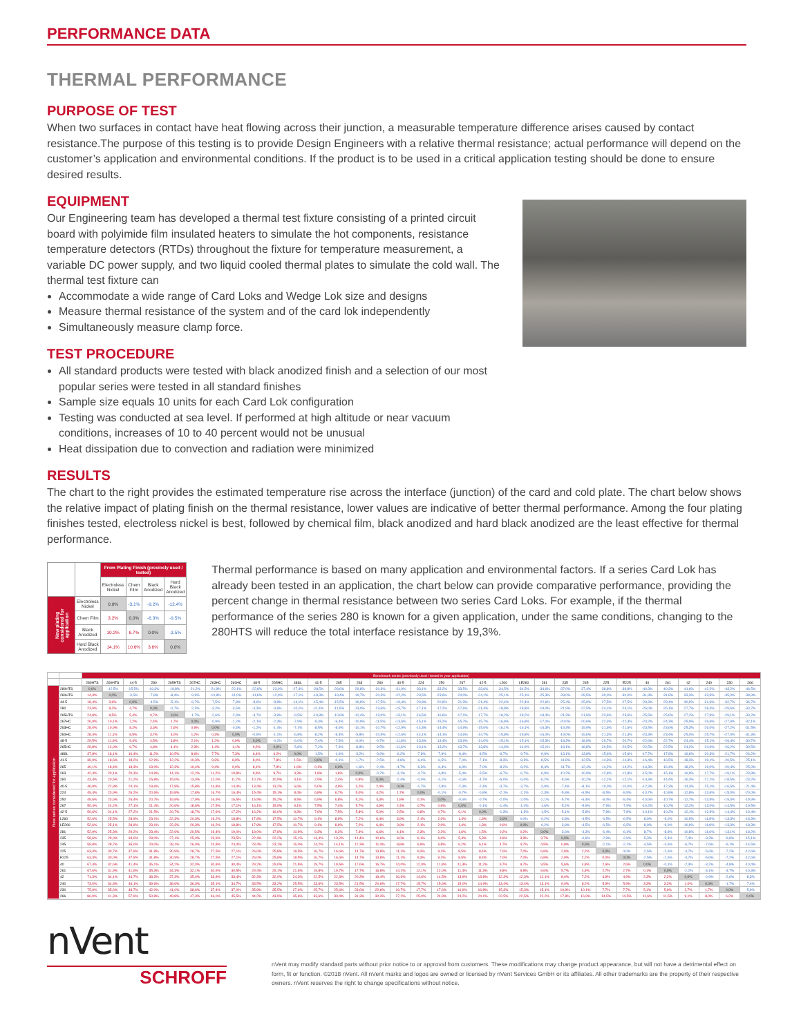PERFORMANCE DATA
THERMAL PERFORMANCE
PURPOSE OF TEST
When two surfaces in contact have heat flowing across their junction, a measurable temperature difference arises caused by contact resistance.The purpose of this testing is to provide Design Engineers with a relative thermal resistance; actual performance will depend on the customer’s application and environmental conditions. If the product is to be used in a critical application testing should be done to ensure desired results.
EQUIPMENT
Our Engineering team has developed a thermal test fixture consisting of a printed circuit board with polyimide film insulated heaters to simulate the hot components, resistance temperature detectors (RTDs) throughout the fixture for temperature measurement, a variable DC power supply, and two liquid cooled thermal plates to simulate the cold wall. The thermal test fixture can
Accommodate a wide range of Card Loks and Wedge Lok size and designs
Measure thermal resistance of the system and of the card lok independently
Simultaneously measure clamp force.
TEST PROCEDURE
All standard products were tested with black anodized finish and a selection of our most popular series were tested in all standard finishes
Sample size equals 10 units for each Card Lok configuration
Testing was conducted at sea level. If performed at high altitude or near vacuum conditions, increases of 10 to 40 percent would not be unusual
Heat dissipation due to convection and radiation were minimized
RESULTS
The chart to the right provides the estimated temperature rise across the interface (junction) of the card and cold plate. The chart below shows the relative impact of plating finish on the thermal resistance, lower values are indicative of better thermal performance. Among the four plating finishes tested, electroless nickel is best, followed by chemical film, black anodized and hard black anodized are the least effective for thermal performance.
| | | From Plating Finish (previosly used / tested) | | | |
| | | Electroless Nickel | Chem Film | Black Anodized | Hard Black Anodized |
| New plating considered for application | Electroless Nickel | 0.0% | -3.1% | -9.2% | -12.4% |
| | Chem Film | 3.2% | 0.0% | -6.3% | -9.5% |
| | Black Anodized | 10.2% | 6.7% | 0.0% | -3.5% |
| | Hard Black Anodized | 14.1% | 10.6% | 3.6% | 0.0% |
Thermal performance is based on many application and environmental factors. If a series Card Lok has already been tested in an application, the chart below can provide comparative performance, providing the percent change in thermal resistance between two series Card Loks. For example, if the thermal performance of the series 280 is known for a given application, under the same conditions, changing to the 280HTS will reduce the total interface resistance by 19,3%.
| | | Benchmark series (previously used / tested in your application) | | | | | | | | | | | | | | | | | | | | | | | | | | | | | | | | |
| | | 280HTS | 260HTS | 44-5 | 280 | 265HTS | 267HC | 263HC | 260HC | 48-5 | 265HC | 48SL | 41-5 | 265 | 263 | 260 | 40-5 | 224 | 250 | 267 | 42-5 | L260 | LE260 | 281 | 235 | 245 | 225 | E225 | 40 | 261 | 42 | 240 | 230 | 266 |
| New series considered for application | 280HTS | 0,0% | -12,5% | -15,5% | -19,3% | -19,8% | -21,2% | -21,9% | -22,1% | -22,8% | -23,0% | -27,4% | -28,5% | -28,6% | -29,8% | -30,3% | -31,9% | -33,1% | -33,2% | -33,5% | -33,6% | -34,5% | -34,5% | -34,6% | -37,0% | -37,4% | -38,8% | -38,8% | -40,3% | -40,3% | -41,6% | -42,2% | -43,2% | -46,5% |
| | 260HTS | 14,3% | 0,0% | -3,5% | -7,8% | -8,4% | -9,9% | -10,8% | -11,0% | -11,8% | -12,0% | -17,1% | -18,3% | -18,4% | -19,7% | -20,3% | -22,2% | -23,5% | -23,6% | -24,0% | -24,1% | -25,1% | -25,1% | -25,3% | -28,0% | -28,5% | -30,0% | -30,0% | -31,8% | -31,8% | -33,3% | -33,9% | -35,0% | -38,9% |
| | 44-5 | 18,4% | 3,6% | 0,0% | -4,5% | -5,1% | -6,7% | -7,5% | -7,8% | -8,6% | -8,8% | -14,1% | -15,4% | -15,5% | -16,9% | -17,5% | -19,4% | -20,8% | -20,9% | -21,3% | -21,4% | -22,4% | -22,4% | -22,6% | -25,4% | -25,9% | -27,5% | -27,5% | -29,3% | -29,4% | -30,9% | -31,6% | -32,7% | -36,7% |
| | 280 | 23,9% | 8,2% | 4,7% | 0,0% | -0,7% | -2,3% | -3,2% | -3,5% | -4,3% | -4,6% | -10,1% | -11,4% | -11,5% | -13,0% | -13,6% | -15,7% | -17,1% | -17,2% | -17,6% | -21,4% | -18,8% | -18,8% | -19,0% | -21,9% | -22,5% | -24,1% | -24,1% | -26,0% | -26,1% | -27,7% | -28,4% | -29,6% | -33,7% |
| | 265HTS | 24,8% | 8,5% | 5,4% | 0,7% | 0,0% | -1,7% | -2,6% | -2,9% | -3,7% | -3,9% | -9,5% | -10,8% | -10,9% | -12,4% | -13,0% | -15,1% | -16,5% | -16,6% | -17,1% | -17,7% | -18,2% | -18,2% | -18,4% | -21,3% | -21,9% | -23,6% | -23,6% | -25,5% | -25,6% | -27,2% | -27,9% | -29,1% | -33,2% |
| | 267HC | 26,9% | 10,1% | 7,2% | 2,4% | 1,7% | 0,0% | -0,9% | -1,2% | -2,1% | -2,3% | -7,9% | -9,3% | -9,4% | -10,9% | -11,5% | -13,6% | -15,1% | -15,2% | -15,7% | -15,7% | -16,8% | -16,8% | -17,0% | -20,0% | -20,6% | -22,3% | -22,3% | -24,2% | -24,3% | -25,9% | -26,6% | -27,9% | -32,1% |
| | 263HC | 28,0% | 10,9% | 8,2% | 3,3% | 2,6% | 0,9% | 0,0% | -0,3% | -1,2% | -1,4% | -7,1% | -8,5% | -8,6% | -10,1% | -10,7% | -12,9% | -14,3% | -14,4% | -14,9% | -15,0% | -16,1% | -16,1% | -16,3% | -19,3% | -19,9% | -21,6% | -21,6% | -23,5% | -23,6% | -25,3% | -26,0% | -27,2% | -31,5% |
| | 260HC | 28,4% | 11,1% | 8,5% | 3,7% | 3,0% | 1,2% | 0,3% | 0,0% | -0,9% | -1,1% | -6,8% | -8,2% | -8,3% | -9,8% | -10,5% | -12,6% | -14,1% | -14,1% | -14,6% | -14,7% | -15,8% | -15,8% | -16,0% | -19,0% | -19,6% | -21,3% | -21,3% | -23,3% | -23,4% | -25,0% | -25,7% | -27,0% | -31,3% |
| | 48-5 | 29,5% | 11,9% | 9,4% | 4,5% | 3,8% | 2,1% | 1,2% | 0,9% | 0,0% | -0,2% | -6,0% | -7,4% | -7,5% | -9,0% | -9,7% | -11,8% | -13,3% | -13,4% | -13,9% | -14,0% | -15,1% | -15,1% | -15,3% | -18,3% | -18,9% | -20,7% | -20,7% | -22,6% | -22,7% | -24,4% | -25,1% | -26,4% | -30,7% |
| | 265HC | 29,8% | 12,0% | 9,7% | 4,8% | 4,1% | 2,3% | 1,4% | 1,1% | 0,2% | 0,0% | -5,8% | -7,2% | -7,3% | -8,8% | -9,5% | -11,6% | -13,1% | -13,2% | -13,7% | -13,8% | -14,9% | -14,9% | -15,1% | -18,1% | -18,8% | -20,5% | -20,5% | -22,5% | -22,5% | -24,2% | -24,9% | -26,2% | -30,5% |
| | 48SL | 37,8% | 18,1% | 16,4% | 11,2% | 10,5% | 8,6% | 7,7% | 7,3% | 6,4% | 6,2% | 0,0% | -1,5% | -1,6% | -3,2% | -3,9% | -6,2% | -7,8% | -7,9% | -8,4% | -8,5% | -9,7% | -9,7% | -9,9% | -13,1% | -13,8% | -15,6% | -15,6% | -17,7% | -17,8% | -19,6% | -20,3% | -21,7% | -26,2% |
| | 41-5 | 39,9% | 18,6% | 18,2% | 12,9% | 12,2% | 10,3% | 9,3% | 8,9% | 8,0% | 7,8% | 1,5% | 0,0% | -0,1% | -1,7% | -2,5% | -4,8% | -6,4% | -6,5% | -7,0% | -7,1% | -8,3% | -8,3% | -8,5% | -11,8% | -12,5% | -14,3% | -14,3% | -16,4% | -16,5% | -18,3% | -19,1% | -20,5% | -25,1% |
| | 265 | 40,1% | 18,4% | 18,3% | 13,0% | 12,3% | 10,4% | 9,4% | 9,0% | 8,1% | 7,9% | 1,6% | 0,1% | 0,0% | -1,6% | -2,4% | -4,7% | -6,3% | -6,4% | -6,9% | -7,0% | -8,2% | -8,2% | -8,4% | -11,7% | -12,4% | -14,2% | -14,2% | -16,3% | -16,4% | -18,2% | -19,0% | -20,4% | -25,0% |
| | 263 | 42,4% | 20,1% | 20,3% | 14,9% | 14,1% | 12,2% | 11,2% | 10,8% | 9,9% | 9,7% | 3,3% | 1,8% | 1,6% | 0,0% | -0,7% | -3,1% | -4,7% | -4,8% | -5,4% | -5,5% | -6,7% | -6,7% | -6,9% | -10,2% | -10,9% | -12,8% | -12,8% | -15,0% | -15,1% | -16,9% | -17,7% | -19,1% | -23,8% |
| | 260 | 43,4% | 20,5% | 21,2% | 15,8% | 15,0% | 13,0% | 12,0% | 11,7% | 10,7% | 10,5% | 4,1% | 2,5% | 2,4% | 0,8% | 0,0% | -2,4% | -4,0% | -4,1% | -4,6% | -4,7% | -6,0% | -6,0% | -6,2% | -9,6% | -10,2% | -12,1% | -12,1% | -14,3% | -14,4% | -16,3% | -17,1% | -18,5% | -23,2% |
| | 40-5 | 46,9% | 22,8% | 24,1% | 18,6% | 17,8% | 15,8% | 14,8% | 14,4% | 13,4% | 13,2% | 6,6% | 5,0% | 4,9% | 3,2% | 2,4% | 0,0% | -1,7% | -1,8% | -2,3% | -2,4% | -3,7% | -3,7% | -3,9% | -7,4% | -8,1% | -10,0% | -10,0% | -12,3% | -12,3% | -14,3% | -15,1% | -16,5% | -21,4% |
| | 224 | 49,4% | 23,9% | 26,2% | 20,6% | 19,8% | 17,8% | 16,7% | 16,4% | 15,4% | 15,1% | 8,4% | 6,8% | 6,7% | 5,0% | 4,2% | 1,7% | 0,0% | -0,1% | -0,7% | -0,8% | -2,1% | -2,1% | -2,3% | -5,8% | -6,5% | -8,5% | -8,5% | -10,7% | -10,8% | -12,8% | -13,6% | -15,0% | -20,0% |
| | 250 | 49,6% | 23,6% | 26,4% | 20,7% | 19,9% | 17,9% | 16,9% | 16,5% | 15,5% | 15,2% | 8,5% | 6,9% | 6,8% | 5,1% | 4,3% | 1,8% | 0,1% | 0,0% | -0,6% | -0,7% | -2,0% | -2,0% | -2,1% | -5,7% | -6,4% | -8,4% | -8,4% | -10,6% | -10,7% | -12,7% | -13,5% | -15,0% | -19,9% |
| | 267 | 50,4% | 24,2% | 27,1% | 21,4% | 20,6% | 18,6% | 17,5% | 17,1% | 16,1% | 15,9% | 9,1% | 7,5% | 7,4% | 5,7% | 4,9% | 2,4% | 0,7% | 0,6% | 0,0% | -0,1% | -1,4% | -1,4% | -1,6% | -5,2% | -5,9% | -7,9% | -7,9% | -10,2% | -10,2% | -12,2% | -13,0% | -14,5% | -19,5% |
| | 42-5 | 50,6% | 24,1% | 27,2% | 21,5% | 20,7% | 18,7% | 17,6% | 17,2% | 16,2% | 16,0% | 9,3% | 7,6% | 7,5% | 5,8% | 5,0% | 2,5% | 0,8% | 0,7% | 0,1% | 0,0% | -1,3% | -1,3% | -1,5% | -5,1% | -5,8% | -7,8% | -7,8% | -10,1% | -10,2% | -12,1% | -12,9% | -14,4% | -19,4% |
| | L260 | 52,6% | 25,5% | 28,9% | 23,1% | 22,3% | 20,3% | 19,2% | 18,8% | 17,8% | 17,5% | 10,7% | 9,1% | 8,9% | 7,2% | 6,4% | 3,9% | 2,1% | 2,0% | 1,4% | 1,3% | 0,0% | 0,0% | -0,2% | -3,8% | -4,5% | -6,5% | -6,5% | -8,9% | -9,0% | -10,9% | -11,8% | -13,3% | -18,3% |
| | LE260 | 52,6% | 25,1% | 28,9% | 23,1% | 22,3% | 20,3% | 19,2% | 18,8% | 17,8% | 17,5% | 10,7% | 9,1% | 8,9% | 7,2% | 6,4% | 3,9% | 2,1% | 2,0% | 1,4% | 1,3% | 0,0% | 0,0% | -0,2% | -3,8% | -4,5% | -6,5% | -6,5% | -8,9% | -9,0% | -10,9% | -11,8% | -13,3% | -18,3% |
| | 281 | 52,9% | 25,3% | 29,2% | 23,4% | 22,6% | 20,5% | 19,4% | 19,0% | 18,0% | 17,8% | 10,9% | 9,3% | 9,2% | 7,4% | 6,6% | 4,1% | 2,3% | 2,2% | 1,6% | 1,5% | 0,2% | 0,2% | 0,0% | -3,6% | -4,3% | -6,4% | -6,4% | -8,7% | -8,8% | -10,8% | -11,6% | -13,1% | -18,2% |
| | 235 | 58,6% | 29,0% | 34,0% | 28,0% | 27,1% | 25,0% | 23,9% | 23,5% | 22,4% | 22,2% | 15,1% | 13,4% | 13,2% | 11,4% | 10,6% | 8,0% | 6,1% | 6,0% | 5,4% | 5,3% | 3,9% | 3,9% | 3,7% | 0,0% | -0,8% | -2,9% | -2,9% | -5,3% | -5,4% | -7,4% | -8,3% | -9,8% | -15,1% |
| | 245 | 59,8% | 28,7% | 35,0% | 29,0% | 28,1% | 26,0% | 24,8% | 24,4% | 23,4% | 23,1% | 16,0% | 14,2% | 14,1% | 12,3% | 11,4% | 8,8% | 6,9% | 6,8% | 6,2% | 6,1% | 4,7% | 4,7% | 4,5% | 0,8% | 0,0% | -2,1% | -2,1% | -4,5% | -4,6% | -6,7% | -7,6% | -9,1% | -14,5% |
| | 225 | 63,3% | 30,7% | 37,9% | 31,8% | 30,9% | 28,7% | 27,5% | 27,1% | 26,0% | 25,8% | 18,5% | 16,7% | 16,6% | 14,7% | 13,8% | 11,1% | 9,3% | 9,1% | 8,5% | 8,4% | 7,0% | 7,0% | 6,8% | 2,9% | 2,2% | 0,0% | 0,0% | -2,5% | -2,6% | -4,7% | -5,6% | -7,2% | -12,6% |
| | E225 | 63,3% | 30,0% | 37,9% | 31,8% | 30,9% | 28,7% | 27,5% | 27,1% | 26,0% | 25,8% | 18,5% | 16,7% | 16,6% | 14,7% | 13,8% | 11,1% | 9,3% | 9,1% | 8,5% | 8,4% | 7,0% | 7,0% | 6,8% | 2,9% | 2,2% | 0,0% | 0,0% | -2,5% | -2,6% | -4,7% | -5,6% | -7,2% | -12,6% |
| | 40 | 67,4% | 32,6% | 41,4% | 35,1% | 34,2% | 32,0% | 30,8% | 30,4% | 29,2% | 29,0% | 21,5% | 19,7% | 19,5% | 17,6% | 16,7% | 14,0% | 12,0% | 11,9% | 11,3% | 11,2% | 9,7% | 9,7% | 9,5% | 5,6% | 4,8% | 2,6% | 2,6% | 0,0% | -0,1% | -2,3% | -3,2% | -4,8% | -10,4% |
| | 261 | 67,6% | 31,9% | 41,6% | 35,3% | 34,3% | 32,1% | 30,9% | 30,5% | 29,4% | 29,1% | 21,6% | 19,8% | 19,7% | 17,7% | 16,8% | 14,1% | 12,1% | 12,0% | 11,4% | 11,3% | 9,8% | 9,8% | 9,6% | 5,7% | 4,9% | 2,7% | 2,7% | 0,1% | 0,0% | -2,2% | -3,1% | -4,7% | -10,3% |
| | 42 | 71,3% | 34,1% | 44,7% | 38,3% | 37,3% | 35,0% | 33,8% | 33,4% | 32,3% | 32,0% | 24,3% | 22,5% | 22,3% | 20,3% | 19,4% | 16,6% | 14,6% | 14,5% | 13,9% | 13,8% | 12,3% | 12,3% | 12,1% | 8,0% | 7,2% | 4,9% | 4,9% | 2,3% | 2,2% | 0,0% | -0,9% | -2,6% | -8,3% |
| | 240 | 73,0% | 34,3% | 46,1% | 39,6% | 38,6% | 36,3% | 35,1% | 34,7% | 33,5% | 33,2% | 25,5% | 23,6% | 23,5% | 21,5% | 20,6% | 17,7% | 15,7% | 15,6% | 15,0% | 14,9% | 13,4% | 13,4% | 13,1% | 9,0% | 8,2% | 5,9% | 5,9% | 3,3% | 3,2% | 1,0% | 0,0% | -1,7% | -7,4% |
| | 230 | 75,9% | 35,6% | 48,7% | 42,0% | 41,0% | 38,6% | 37,4% | 37,0% | 35,8% | 35,5% | 27,6% | 25,7% | 25,6% | 23,6% | 22,6% | 19,7% | 17,7% | 17,6% | 16,9% | 16,8% | 15,3% | 15,3% | 15,1% | 10,9% | 10,1% | 7,7% | 7,7% | 5,1% | 5,0% | 2,7% | 1,7% | 0,0% | -5,9% |
| | 266 | 86,9% | 41,3% | 57,9% | 50,8% | 49,8% | 47,3% | 46,0% | 45,5% | 44,2% | 43,9% | 35,6% | 33,6% | 33,4% | 31,3% | 30,3% | 27,2% | 25,0% | 24,9% | 24,2% | 24,1% | 22,5% | 22,5% | 22,2% | 17,8% | 16,9% | 14,5% | 14,5% | 11,6% | 11,5% | 9,1% | 8,0% | 6,2% | 0,0% |
nVent
SCHROFF
nVent may modify standard parts without prior notice to or approval from customers. These modifications may change product appearance, but will not have a detrimental effect on form, fit or function. ©2018 nVent. All nVent marks and logos are owned or licensed by nVent Services GmbH or its affiliates. All other trademarks are the property of their respective owners. nVent reserves the right to change specifications without notice.